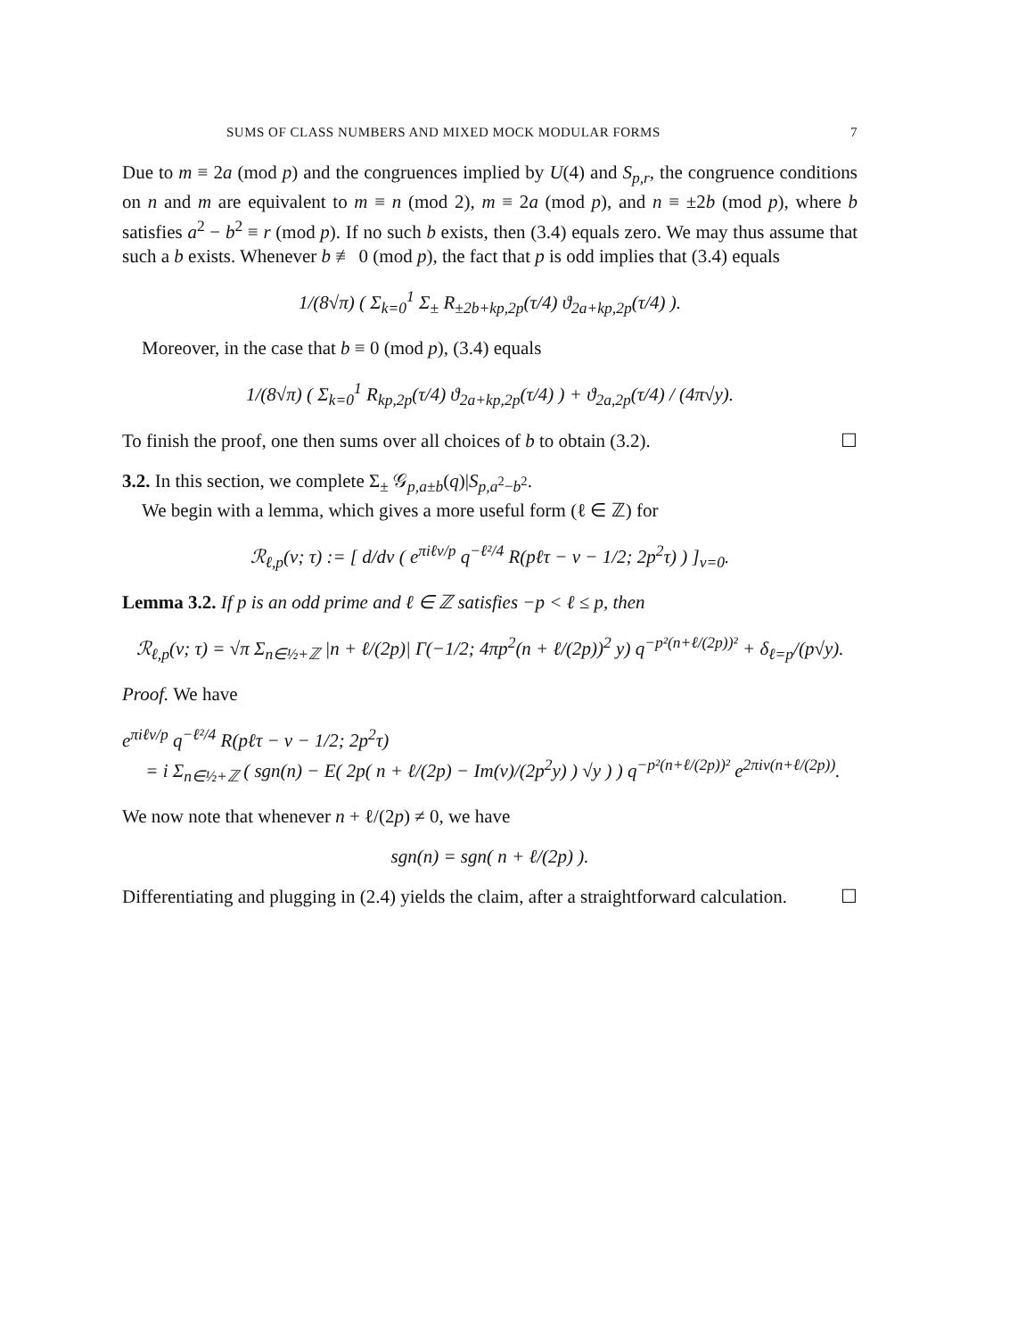SUMS OF CLASS NUMBERS AND MIXED MOCK MODULAR FORMS 7
Due to m ≡ 2a (mod p) and the congruences implied by U(4) and S<sub>p,r</sub>, the congruence conditions on n and m are equivalent to m ≡ n (mod 2), m ≡ 2a (mod p), and n ≡ ±2b (mod p), where b satisfies a<sup>2</sup> − b<sup>2</sup> ≡ r (mod p). If no such b exists, then (3.4) equals zero. We may thus assume that such a b exists. Whenever b ≢ 0 (mod p), the fact that p is odd implies that (3.4) equals
1/(8√π) ( Σ<sub>k=0</sub><sup>1</sup> Σ<sub>±</sub> R<sub>±2b+kp,2p</sub>(τ/4) ϑ<sub>2a+kp,2p</sub>(τ/4) ).
Moreover, in the case that b ≡ 0 (mod p), (3.4) equals
1/(8√π) ( Σ<sub>k=0</sub><sup>1</sup> R<sub>kp,2p</sub>(τ/4) ϑ<sub>2a+kp,2p</sub>(τ/4) ) + ϑ<sub>2a,2p</sub>(τ/4) / (4π√y).
To finish the proof, one then sums over all choices of b to obtain (3.2). ☐
3.2. In this section, we complete Σ<sub>±</sub> 𝒢<sub>p,a±b</sub>(q)|S<sub>p,a<sup>2</sup>−b<sup>2</sup></sub>.
We begin with a lemma, which gives a more useful form (ℓ ∈ ℤ) for
ℛ<sub>ℓ,p</sub>(v; τ) := [ d/dv ( e<sup>πiℓv/p</sup> q<sup>−ℓ²/4</sup> R(pℓτ − v − 1/2; 2p<sup>2</sup>τ) ) ]<sub>v=0</sub>.
Lemma 3.2. If p is an odd prime and ℓ ∈ ℤ satisfies −p < ℓ ≤ p, then
ℛ<sub>ℓ,p</sub>(v; τ) = √π Σ<sub>n∈½+ℤ</sub> |n + ℓ/(2p)| Γ(−1/2; 4πp<sup>2</sup>(n + ℓ/(2p))<sup>2</sup> y) q<sup>−p²(n+ℓ/(2p))²</sup> + δ<sub>ℓ=p</sub>/(p√y).
Proof. We have
e<sup>πiℓv/p</sup> q<sup>−ℓ²/4</sup> R(pℓτ − v − 1/2; 2p<sup>2</sup>τ)
= i Σ<sub>n∈½+ℤ</sub> ( sgn(n) − E( 2p( n + ℓ/(2p) − Im(v)/(2p<sup>2</sup>y) ) √y ) ) q<sup>−p²(n+ℓ/(2p))²</sup> e<sup>2πiv(n+ℓ/(2p))</sup>.
We now note that whenever n + ℓ/(2p) ≠ 0, we have
sgn(n) = sgn( n + ℓ/(2p) ).
Differentiating and plugging in (2.4) yields the claim, after a straightforward calculation. ☐